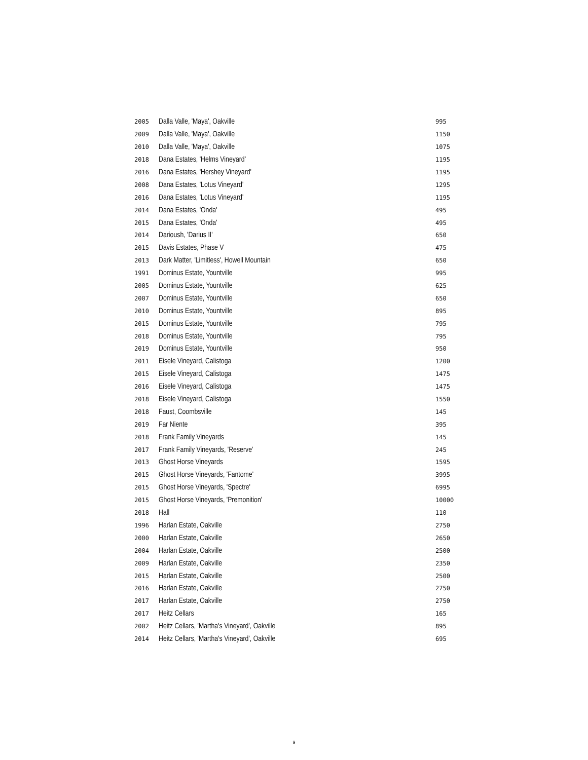| 2005 | Dalla Valle, 'Maya', Oakville | 995 |
| 2009 | Dalla Valle, 'Maya', Oakville | 1150 |
| 2010 | Dalla Valle, 'Maya', Oakville | 1075 |
| 2018 | Dana Estates, 'Helms Vineyard' | 1195 |
| 2016 | Dana Estates, 'Hershey Vineyard' | 1195 |
| 2008 | Dana Estates, 'Lotus Vineyard' | 1295 |
| 2016 | Dana Estates, 'Lotus Vineyard' | 1195 |
| 2014 | Dana Estates, 'Onda' | 495 |
| 2015 | Dana Estates, 'Onda' | 495 |
| 2014 | Darioush, 'Darius II' | 650 |
| 2015 | Davis Estates, Phase V | 475 |
| 2013 | Dark Matter, 'Limitless', Howell Mountain | 650 |
| 1991 | Dominus Estate, Yountville | 995 |
| 2005 | Dominus Estate, Yountville | 625 |
| 2007 | Dominus Estate, Yountville | 650 |
| 2010 | Dominus Estate, Yountville | 895 |
| 2015 | Dominus Estate, Yountville | 795 |
| 2018 | Dominus Estate, Yountville | 795 |
| 2019 | Dominus Estate, Yountville | 950 |
| 2011 | Eisele Vineyard, Calistoga | 1200 |
| 2015 | Eisele Vineyard, Calistoga | 1475 |
| 2016 | Eisele Vineyard, Calistoga | 1475 |
| 2018 | Eisele Vineyard, Calistoga | 1550 |
| 2018 | Faust, Coombsville | 145 |
| 2019 | Far Niente | 395 |
| 2018 | Frank Family Vineyards | 145 |
| 2017 | Frank Family Vineyards, 'Reserve' | 245 |
| 2013 | Ghost Horse Vineyards | 1595 |
| 2015 | Ghost Horse Vineyards, 'Fantome' | 3995 |
| 2015 | Ghost Horse Vineyards, 'Spectre' | 6995 |
| 2015 | Ghost Horse Vineyards, 'Premonition' | 10000 |
| 2018 | Hall | 110 |
| 1996 | Harlan Estate, Oakville | 2750 |
| 2000 | Harlan Estate, Oakville | 2650 |
| 2004 | Harlan Estate, Oakville | 2500 |
| 2009 | Harlan Estate, Oakville | 2350 |
| 2015 | Harlan Estate, Oakville | 2500 |
| 2016 | Harlan Estate, Oakville | 2750 |
| 2017 | Harlan Estate, Oakville | 2750 |
| 2017 | Heitz Cellars | 165 |
| 2002 | Heitz Cellars, 'Martha's Vineyard', Oakville | 895 |
| 2014 | Heitz Cellars, 'Martha's Vineyard', Oakville | 695 |
9